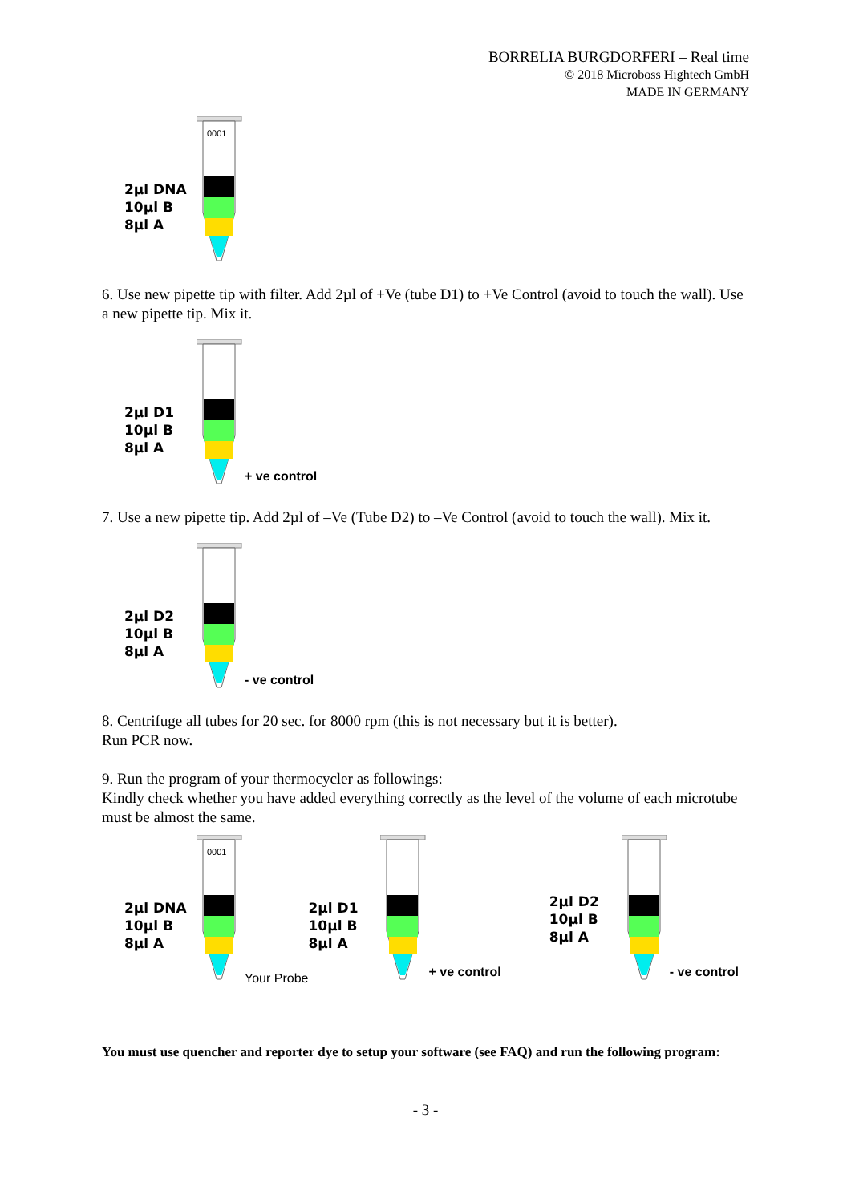BORRELIA BURGDORFERI – Real time
© 2018 Microboss Hightech GmbH
MADE IN GERMANY
2µl DNA
10µl B
8µl A
0001
6. Use new pipette tip with filter. Add 2µl of +Ve (tube D1) to +Ve Control (avoid to touch the wall). Use a new pipette tip. Mix it.
2µl D1
10µl B
8µl A
+ ve control
7. Use a new pipette tip. Add 2µl of –Ve (Tube D2) to –Ve Control (avoid to touch the wall). Mix it.
2µl D2
10µl B
8µl A
- ve control
8. Centrifuge all tubes for 20 sec. for 8000 rpm (this is not necessary but it is better).
Run PCR now.
9. Run the program of your thermocycler as followings:
Kindly check whether you have added everything correctly as the level of the volume of each microtube must be almost the same.
2µl DNA
10µl B
8µl A
0001
Your Probe
2µl D1
10µl B
8µl A
+ ve control
2µl D2
10µl B
8µl A
- ve control
You must use quencher and reporter dye to setup your software (see FAQ) and run the following program:
- 3 -